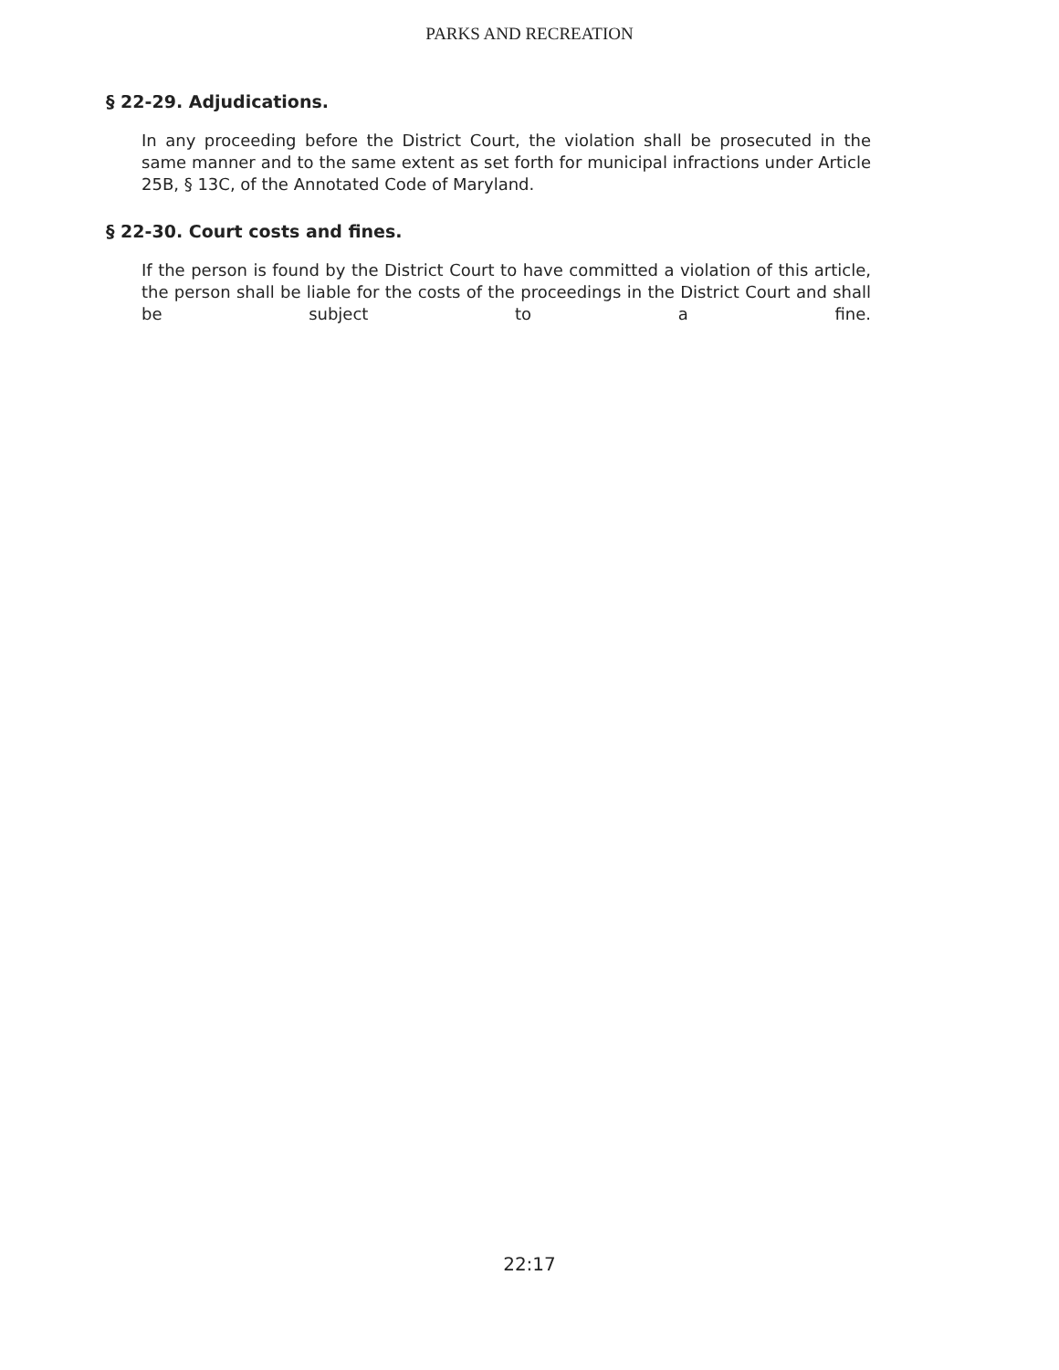PARKS AND RECREATION
§ 22-29. Adjudications.
In any proceeding before the District Court, the violation shall be prosecuted in the same manner and to the same extent as set forth for municipal infractions under Article 25B, § 13C, of the Annotated Code of Maryland.
§ 22-30. Court costs and fines.
If the person is found by the District Court to have committed a violation of this article, the person shall be liable for the costs of the proceedings in the District Court and shall be subject to a fine.
22:17